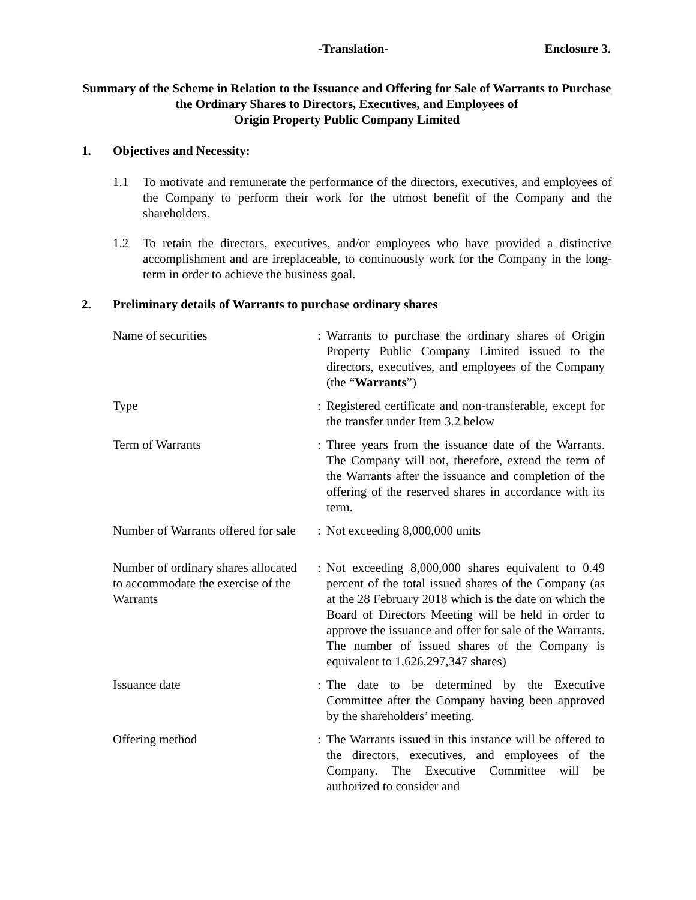-Translation- Enclosure 3.
Summary of the Scheme in Relation to the Issuance and Offering for Sale of Warrants to Purchase the Ordinary Shares to Directors, Executives, and Employees of
Origin Property Public Company Limited
1. Objectives and Necessity:
1.1 To motivate and remunerate the performance of the directors, executives, and employees of the Company to perform their work for the utmost benefit of the Company and the shareholders.
1.2 To retain the directors, executives, and/or employees who have provided a distinctive accomplishment and are irreplaceable, to continuously work for the Company in the long-term in order to achieve the business goal.
2. Preliminary details of Warrants to purchase ordinary shares
| Name of securities | : | Warrants to purchase the ordinary shares of Origin Property Public Company Limited issued to the directors, executives, and employees of the Company (the “ Warrants ”) |
| Type | : | Registered certificate and non-transferable, except for the transfer under Item 3.2 below |
| Term of Warrants | : | Three years from the issuance date of the Warrants. The Company will not, therefore, extend the term of the Warrants after the issuance and completion of the offering of the reserved shares in accordance with its term. |
| Number of Warrants offered for sale | : | Not exceeding 8,000,000 units |
| Number of ordinary shares allocated to accommodate the exercise of the Warrants | : | Not exceeding 8,000,000 shares equivalent to 0.49 percent of the total issued shares of the Company (as at the 28 February 2018 which is the date on which the Board of Directors Meeting will be held in order to approve the issuance and offer for sale of the Warrants. The number of issued shares of the Company is equivalent to 1,626,297,347 shares) |
| Issuance date | : | The date to be determined by the Executive Committee after the Company having been approved by the shareholders’ meeting. |
| Offering method | : | The Warrants issued in this instance will be offered to the directors, executives, and employees of the Company. The Executive Committee will be authorized to consider and |